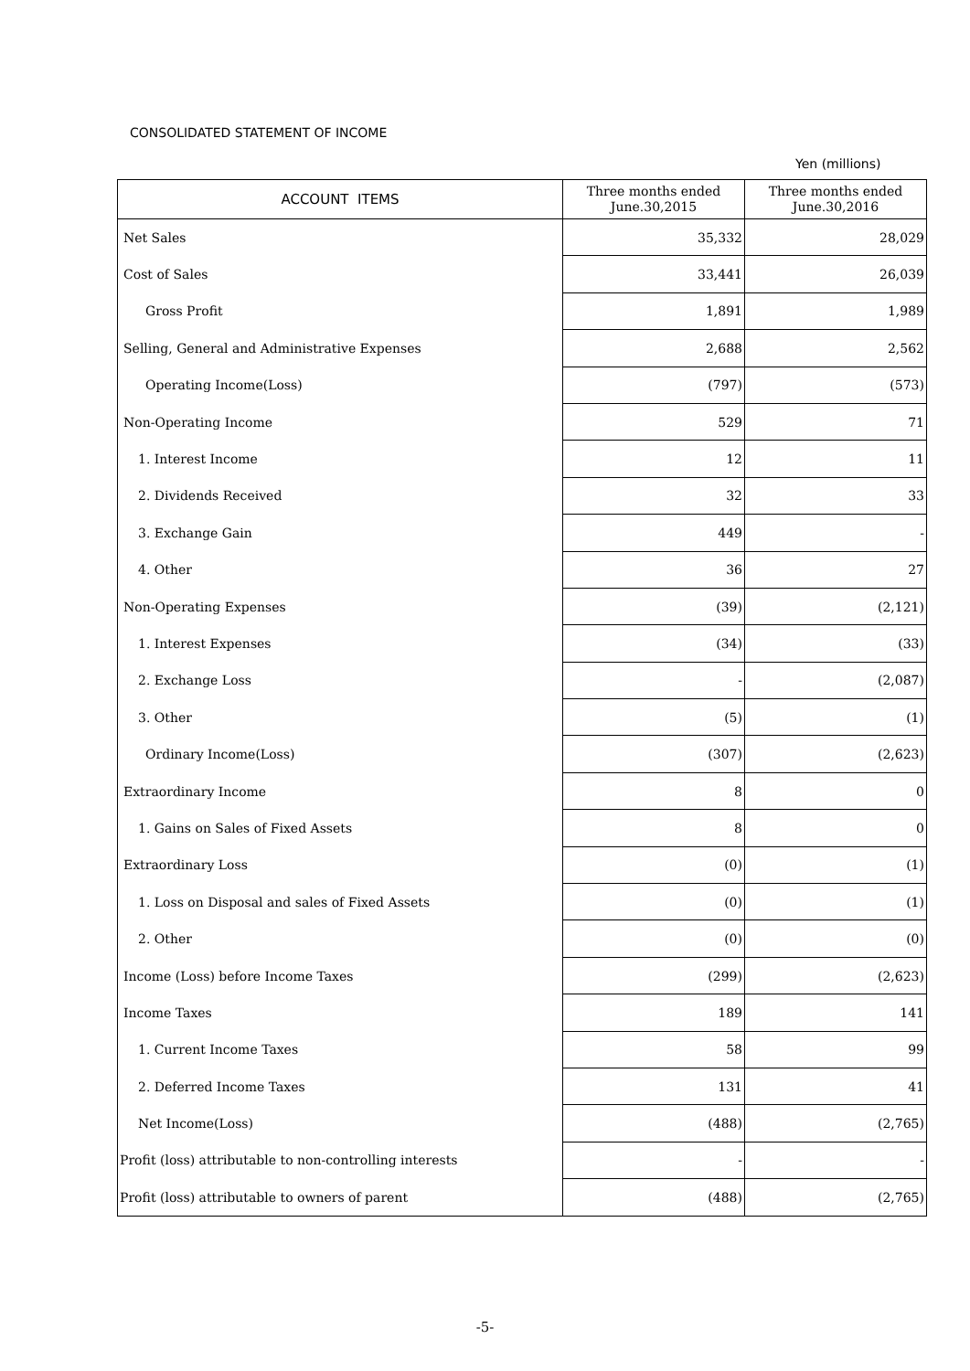CONSOLIDATED STATEMENT OF INCOME
Yen (millions)
| ACCOUNT ITEMS | Three months ended June.30,2015 | Three months ended June.30,2016 |
| --- | --- | --- |
| Net Sales | 35,332 | 28,029 |
| Cost of Sales | 33,441 | 26,039 |
| Gross Profit | 1,891 | 1,989 |
| Selling, General and Administrative Expenses | 2,688 | 2,562 |
| Operating Income(Loss) | (797) | (573) |
| Non-Operating Income | 529 | 71 |
| 1. Interest Income | 12 | 11 |
| 2. Dividends Received | 32 | 33 |
| 3. Exchange Gain | 449 | - |
| 4. Other | 36 | 27 |
| Non-Operating Expenses | (39) | (2,121) |
| 1. Interest Expenses | (34) | (33) |
| 2. Exchange Loss | - | (2,087) |
| 3. Other | (5) | (1) |
| Ordinary Income(Loss) | (307) | (2,623) |
| Extraordinary Income | 8 | 0 |
| 1. Gains on Sales of Fixed Assets | 8 | 0 |
| Extraordinary Loss | (0) | (1) |
| 1. Loss on Disposal and sales of Fixed Assets | (0) | (1) |
| 2. Other | (0) | (0) |
| Income (Loss) before Income Taxes | (299) | (2,623) |
| Income Taxes | 189 | 141 |
| 1. Current Income Taxes | 58 | 99 |
| 2. Deferred Income Taxes | 131 | 41 |
| Net Income(Loss) | (488) | (2,765) |
| Profit (loss) attributable to non-controlling interests | - | - |
| Profit (loss) attributable to owners of parent | (488) | (2,765) |
-5-